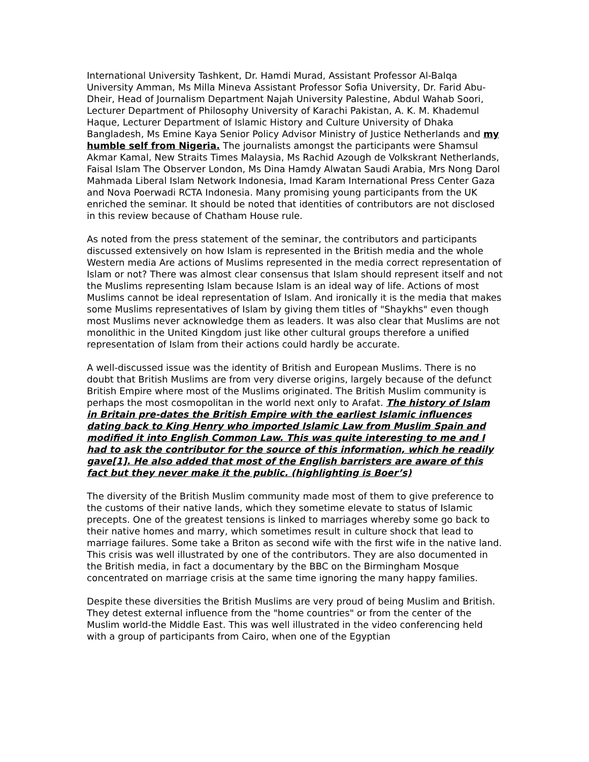International University Tashkent, Dr. Hamdi Murad, Assistant Professor Al-Balqa University Amman, Ms Milla Mineva Assistant Professor Sofia University, Dr. Farid Abu-Dheir, Head of Journalism Department Najah University Palestine, Abdul Wahab Soori, Lecturer Department of Philosophy University of Karachi Pakistan, A. K. M. Khademul Haque, Lecturer Department of Islamic History and Culture University of Dhaka Bangladesh, Ms Emine Kaya Senior Policy Advisor Ministry of Justice Netherlands and my humble self from Nigeria. The journalists amongst the participants were Shamsul Akmar Kamal, New Straits Times Malaysia, Ms Rachid Azough de Volkskrant Netherlands, Faisal Islam The Observer London, Ms Dina Hamdy Alwatan Saudi Arabia, Mrs Nong Darol Mahmada Liberal Islam Network Indonesia, Imad Karam International Press Center Gaza and Nova Poerwadi RCTA Indonesia. Many promising young participants from the UK enriched the seminar. It should be noted that identities of contributors are not disclosed in this review because of Chatham House rule.
As noted from the press statement of the seminar, the contributors and participants discussed extensively on how Islam is represented in the British media and the whole Western media Are actions of Muslims represented in the media correct representation of Islam or not? There was almost clear consensus that Islam should represent itself and not the Muslims representing Islam because Islam is an ideal way of life. Actions of most Muslims cannot be ideal representation of Islam. And ironically it is the media that makes some Muslims representatives of Islam by giving them titles of "Shaykhs" even though most Muslims never acknowledge them as leaders. It was also clear that Muslims are not monolithic in the United Kingdom just like other cultural groups therefore a unified representation of Islam from their actions could hardly be accurate.
A well-discussed issue was the identity of British and European Muslims. There is no doubt that British Muslims are from very diverse origins, largely because of the defunct British Empire where most of the Muslims originated. The British Muslim community is perhaps the most cosmopolitan in the world next only to Arafat. The history of Islam in Britain pre-dates the British Empire with the earliest Islamic influences dating back to King Henry who imported Islamic Law from Muslim Spain and modified it into English Common Law. This was quite interesting to me and I had to ask the contributor for the source of this information, which he readily gave[1]. He also added that most of the English barristers are aware of this fact but they never make it the public. (highlighting is Boer’s)
The diversity of the British Muslim community made most of them to give preference to the customs of their native lands, which they sometime elevate to status of Islamic precepts. One of the greatest tensions is linked to marriages whereby some go back to their native homes and marry, which sometimes result in culture shock that lead to marriage failures. Some take a Briton as second wife with the first wife in the native land. This crisis was well illustrated by one of the contributors. They are also documented in the British media, in fact a documentary by the BBC on the Birmingham Mosque concentrated on marriage crisis at the same time ignoring the many happy families.
Despite these diversities the British Muslims are very proud of being Muslim and British. They detest external influence from the "home countries" or from the center of the Muslim world-the Middle East. This was well illustrated in the video conferencing held with a group of participants from Cairo, when one of the Egyptian